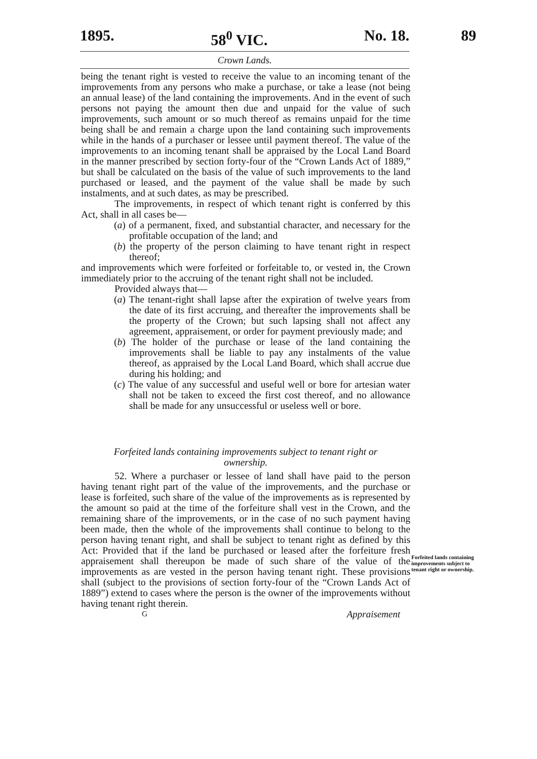1895. 58<sup>0</sup> VIC. No. 18.
Crown Lands.
89
being the tenant right is vested to receive the value to an incoming tenant of the improvements from any persons who make a purchase, or take a lease (not being an annual lease) of the land containing the improvements. And in the event of such persons not paying the amount then due and unpaid for the value of such improvements, such amount or so much thereof as remains unpaid for the time being shall be and remain a charge upon the land containing such improvements while in the hands of a purchaser or lessee until payment thereof. The value of the improvements to an incoming tenant shall be appraised by the Local Land Board in the manner prescribed by section forty-four of the “Crown Lands Act of 1889,” but shall be calculated on the basis of the value of such improvements to the land purchased or leased, and the payment of the value shall be made by such instalments, and at such dates, as may be prescribed.
The improvements, in respect of which tenant right is conferred by this Act, shall in all cases be—
(a) of a permanent, fixed, and substantial character, and necessary for the profitable occupation of the land; and
(b) the property of the person claiming to have tenant right in respect thereof;
and improvements which were forfeited or forfeitable to, or vested in, the Crown immediately prior to the accruing of the tenant right shall not be included.
Provided always that—
(a) The tenant-right shall lapse after the expiration of twelve years from the date of its first accruing, and thereafter the improvements shall be the property of the Crown; but such lapsing shall not affect any agreement, appraisement, or order for payment previously made; and
(b) The holder of the purchase or lease of the land containing the improvements shall be liable to pay any instalments of the value thereof, as appraised by the Local Land Board, which shall accrue due during his holding; and
(c) The value of any successful and useful well or bore for artesian water shall not be taken to exceed the first cost thereof, and no allowance shall be made for any unsuccessful or useless well or bore.
Forfeited lands containing improvements subject to tenant right or ownership.
52. Where a purchaser or lessee of land shall have paid to the person having tenant right part of the value of the improvements, and the purchase or lease is forfeited, such share of the value of the improvements as is represented by the amount so paid at the time of the forfeiture shall vest in the Crown, and the remaining share of the improvements, or in the case of no such payment having been made, then the whole of the improvements shall continue to belong to the person having tenant right, and shall be subject to tenant right as defined by this Act: Provided that if the land be purchased or leased after the forfeiture fresh appraisement shall thereupon be made of such share of the value of the improvements as are vested in the person having tenant right. These provisions shall (subject to the provisions of section forty-four of the “Crown Lands Act of 1889”) extend to cases where the person is the owner of the improvements without having tenant right therein.
G Appraisement
Forfeited lands containing improvements subject to tenant right or ownership.